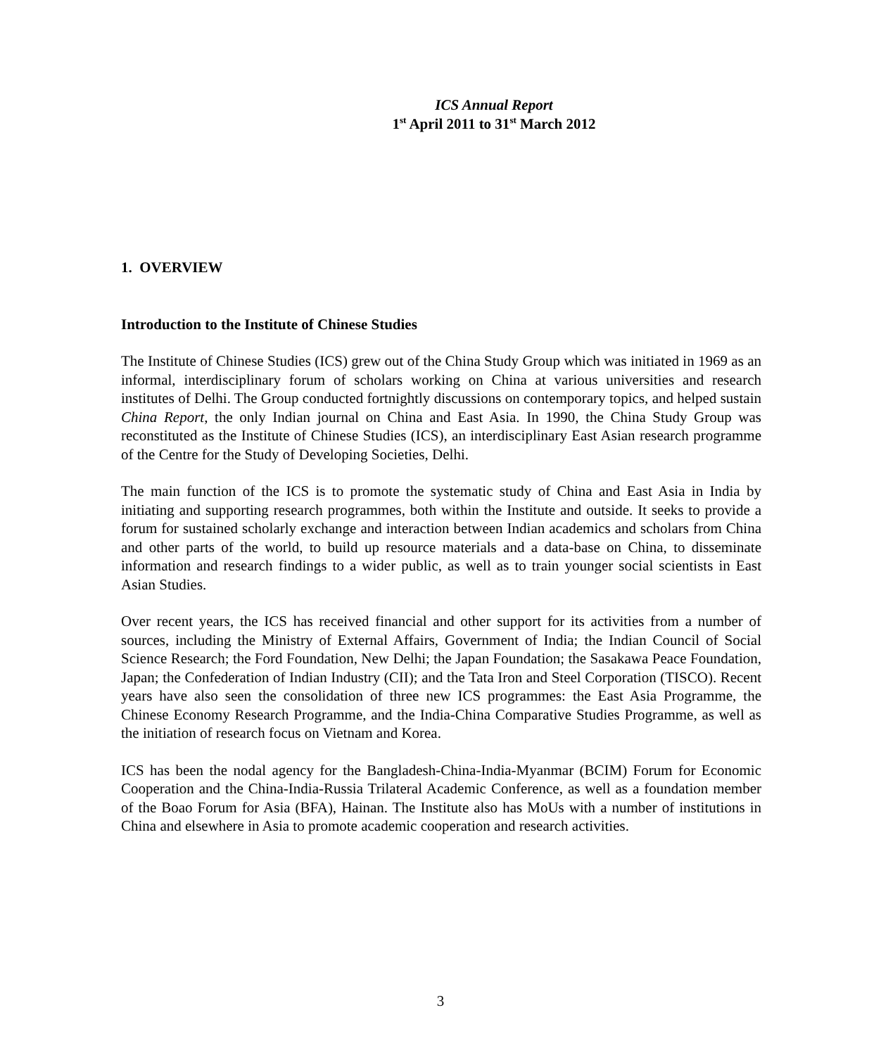ICS Annual Report
1<sup>st</sup> April 2011 to 31<sup>st</sup> March 2012
1. OVERVIEW
Introduction to the Institute of Chinese Studies
The Institute of Chinese Studies (ICS) grew out of the China Study Group which was initiated in 1969 as an informal, interdisciplinary forum of scholars working on China at various universities and research institutes of Delhi. The Group conducted fortnightly discussions on contemporary topics, and helped sustain China Report, the only Indian journal on China and East Asia. In 1990, the China Study Group was reconstituted as the Institute of Chinese Studies (ICS), an interdisciplinary East Asian research programme of the Centre for the Study of Developing Societies, Delhi.
The main function of the ICS is to promote the systematic study of China and East Asia in India by initiating and supporting research programmes, both within the Institute and outside. It seeks to provide a forum for sustained scholarly exchange and interaction between Indian academics and scholars from China and other parts of the world, to build up resource materials and a data-base on China, to disseminate information and research findings to a wider public, as well as to train younger social scientists in East Asian Studies.
Over recent years, the ICS has received financial and other support for its activities from a number of sources, including the Ministry of External Affairs, Government of India; the Indian Council of Social Science Research; the Ford Foundation, New Delhi; the Japan Foundation; the Sasakawa Peace Foundation, Japan; the Confederation of Indian Industry (CII); and the Tata Iron and Steel Corporation (TISCO). Recent years have also seen the consolidation of three new ICS programmes: the East Asia Programme, the Chinese Economy Research Programme, and the India-China Comparative Studies Programme, as well as the initiation of research focus on Vietnam and Korea.
ICS has been the nodal agency for the Bangladesh-China-India-Myanmar (BCIM) Forum for Economic Cooperation and the China-India-Russia Trilateral Academic Conference, as well as a foundation member of the Boao Forum for Asia (BFA), Hainan. The Institute also has MoUs with a number of institutions in China and elsewhere in Asia to promote academic cooperation and research activities.
3